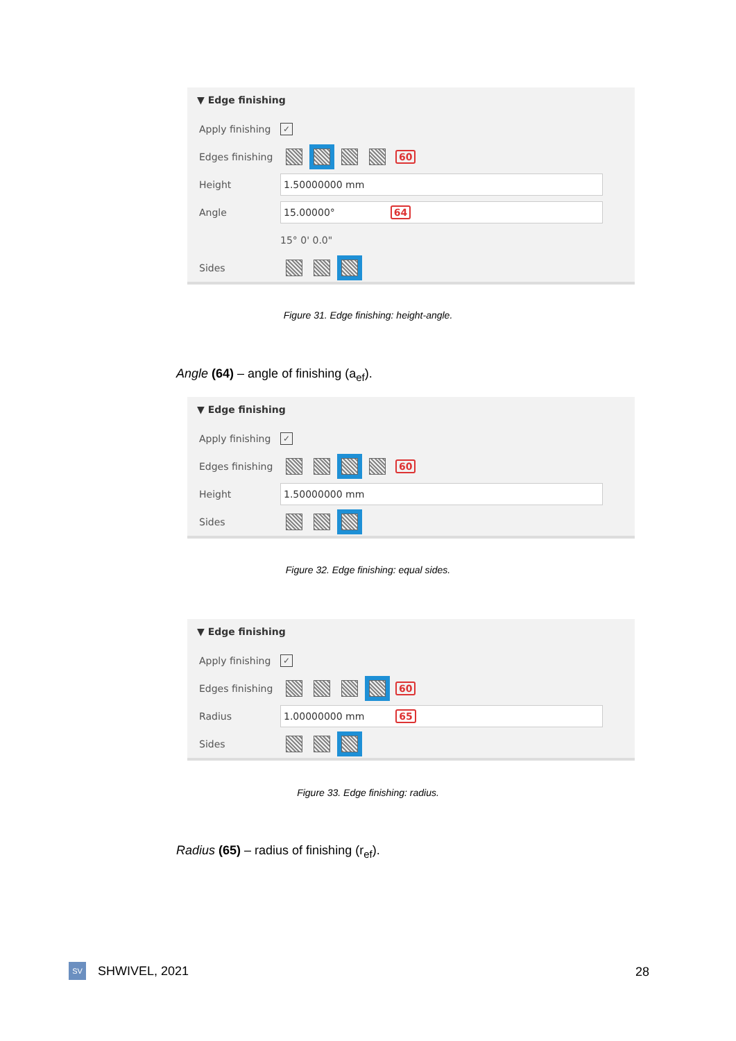▼ Edge finishing
Apply finishing ✓
Edges finishing 60
Height 1.50000000 mm
Angle 15.00000° 64
15° 0' 0.0"
Sides
Figure 31. Edge finishing: height-angle.
Angle (64) – angle of finishing (a<sub>ef</sub>).
▼ Edge finishing
Apply finishing ✓
Edges finishing 60
Height 1.50000000 mm
Sides
Figure 32. Edge finishing: equal sides.
▼ Edge finishing
Apply finishing ✓
Edges finishing 60
Radius 1.00000000 mm 65
Sides
Figure 33. Edge finishing: radius.
Radius (65) – radius of finishing (r<sub>ef</sub>).
SV SHWIVEL, 2021 28